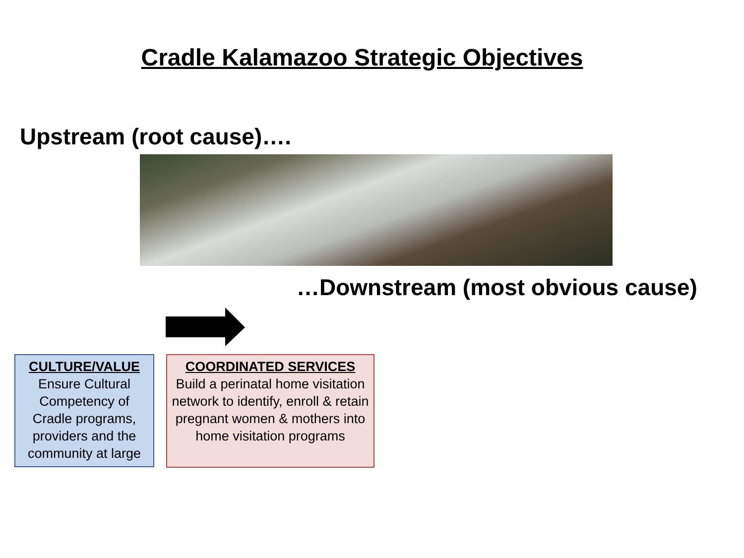Cradle Kalamazoo Strategic Objectives
Upstream (root cause)….
…Downstream (most obvious cause)
CULTURE/VALUE
Ensure Cultural Competency of Cradle programs, providers and the community at large
COORDINATED SERVICES
Build a perinatal home visitation network to identify, enroll & retain pregnant women & mothers into home visitation programs